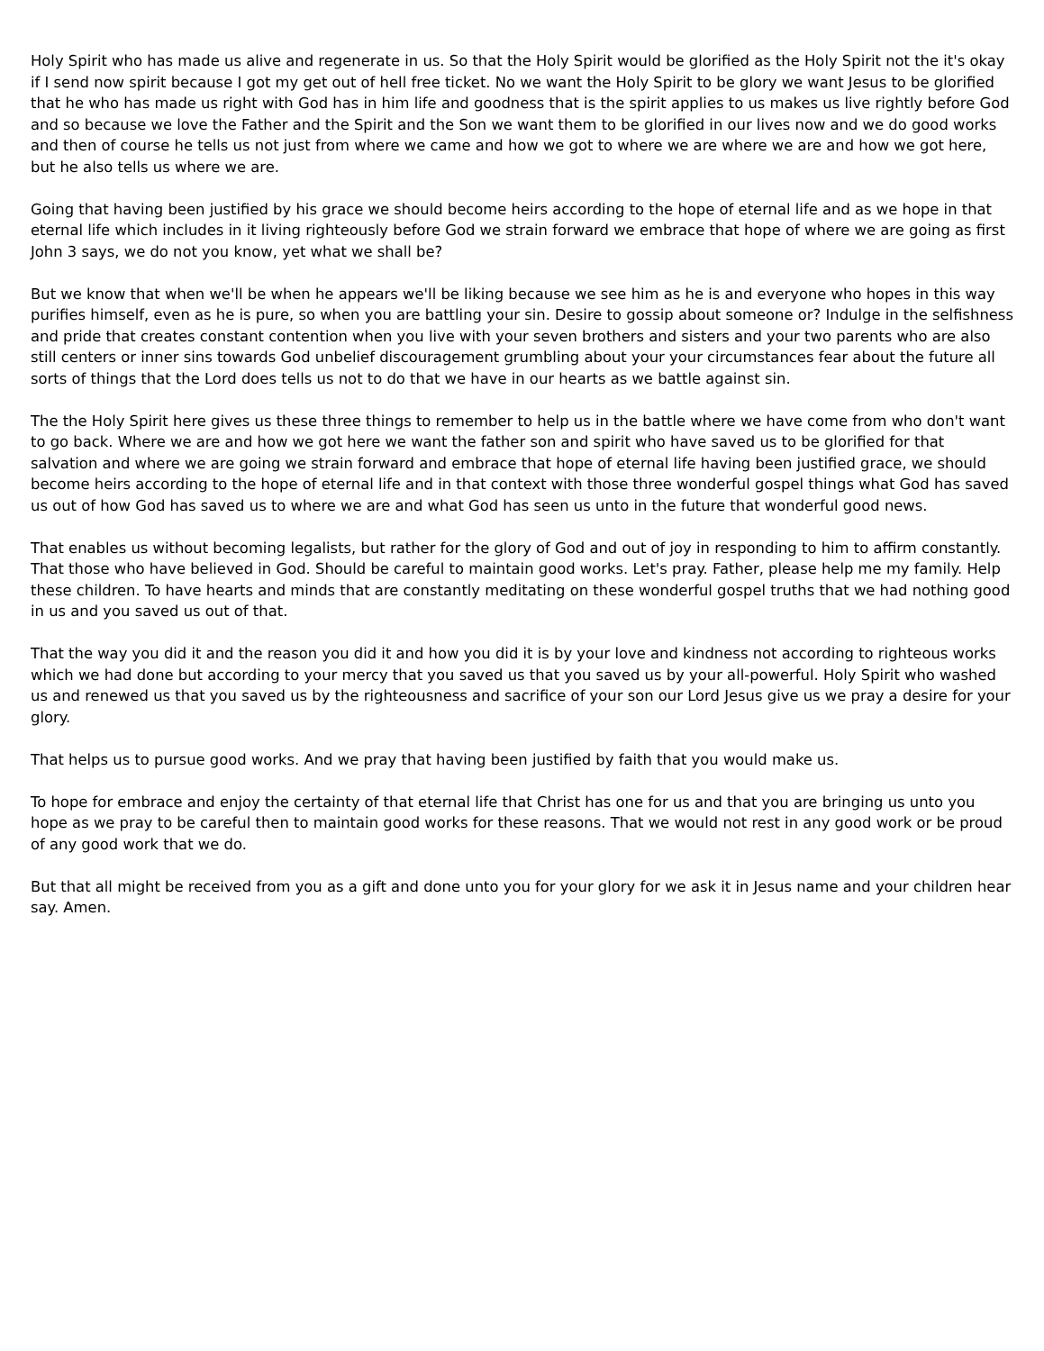Holy Spirit who has made us alive and regenerate in us. So that the Holy Spirit would be glorified as the Holy Spirit not the it's okay if I send now spirit because I got my get out of hell free ticket. No we want the Holy Spirit to be glory we want Jesus to be glorified that he who has made us right with God has in him life and goodness that is the spirit applies to us makes us live rightly before God and so because we love the Father and the Spirit and the Son we want them to be glorified in our lives now and we do good works and then of course he tells us not just from where we came and how we got to where we are where we are and how we got here, but he also tells us where we are.
Going that having been justified by his grace we should become heirs according to the hope of eternal life and as we hope in that eternal life which includes in it living righteously before God we strain forward we embrace that hope of where we are going as first John 3 says, we do not you know, yet what we shall be?
But we know that when we'll be when he appears we'll be liking because we see him as he is and everyone who hopes in this way purifies himself, even as he is pure, so when you are battling your sin. Desire to gossip about someone or? Indulge in the selfishness and pride that creates constant contention when you live with your seven brothers and sisters and your two parents who are also still centers or inner sins towards God unbelief discouragement grumbling about your your circumstances fear about the future all sorts of things that the Lord does tells us not to do that we have in our hearts as we battle against sin.
The the Holy Spirit here gives us these three things to remember to help us in the battle where we have come from who don't want to go back. Where we are and how we got here we want the father son and spirit who have saved us to be glorified for that salvation and where we are going we strain forward and embrace that hope of eternal life having been justified grace, we should become heirs according to the hope of eternal life and in that context with those three wonderful gospel things what God has saved us out of how God has saved us to where we are and what God has seen us unto in the future that wonderful good news.
That enables us without becoming legalists, but rather for the glory of God and out of joy in responding to him to affirm constantly. That those who have believed in God. Should be careful to maintain good works. Let's pray. Father, please help me my family. Help these children. To have hearts and minds that are constantly meditating on these wonderful gospel truths that we had nothing good in us and you saved us out of that.
That the way you did it and the reason you did it and how you did it is by your love and kindness not according to righteous works which we had done but according to your mercy that you saved us that you saved us by your all-powerful. Holy Spirit who washed us and renewed us that you saved us by the righteousness and sacrifice of your son our Lord Jesus give us we pray a desire for your glory.
That helps us to pursue good works. And we pray that having been justified by faith that you would make us.
To hope for embrace and enjoy the certainty of that eternal life that Christ has one for us and that you are bringing us unto you hope as we pray to be careful then to maintain good works for these reasons. That we would not rest in any good work or be proud of any good work that we do.
But that all might be received from you as a gift and done unto you for your glory for we ask it in Jesus name and your children hear say. Amen.